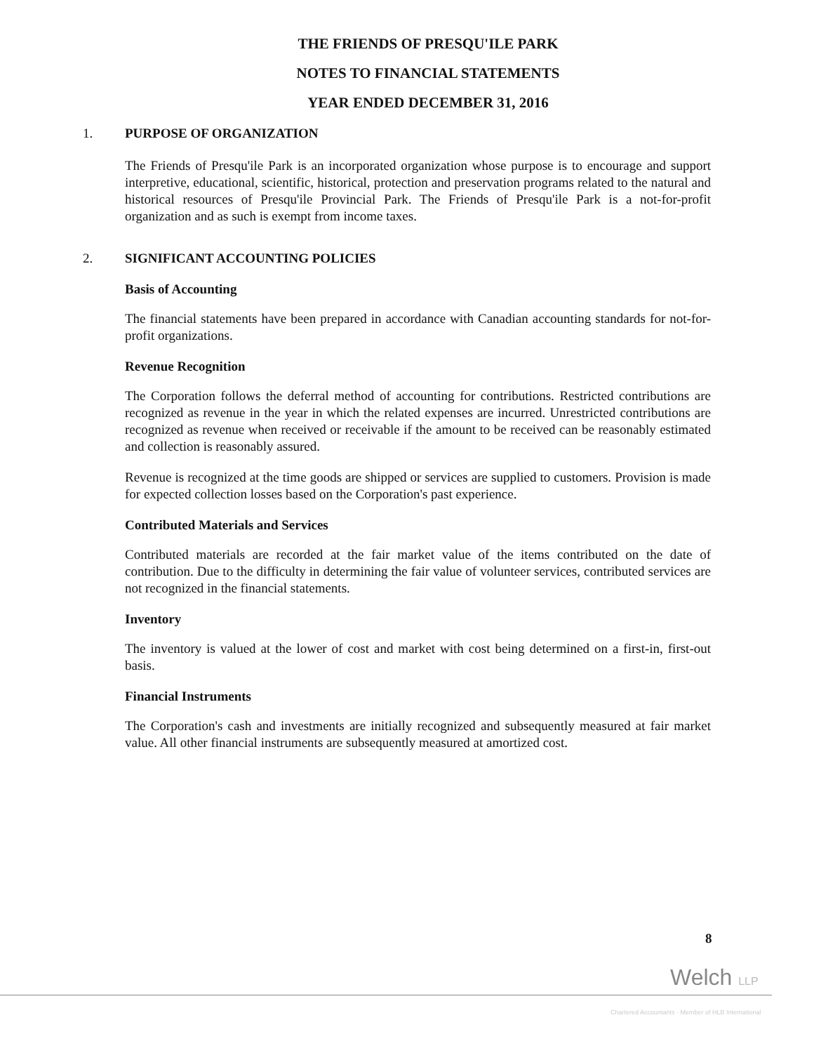THE FRIENDS OF PRESQU'ILE PARK
NOTES TO FINANCIAL STATEMENTS
YEAR ENDED DECEMBER 31, 2016
1. PURPOSE OF ORGANIZATION
The Friends of Presqu'ile Park is an incorporated organization whose purpose is to encourage and support interpretive, educational, scientific, historical, protection and preservation programs related to the natural and historical resources of Presqu'ile Provincial Park. The Friends of Presqu'ile Park is a not-for-profit organization and as such is exempt from income taxes.
2. SIGNIFICANT ACCOUNTING POLICIES
Basis of Accounting
The financial statements have been prepared in accordance with Canadian accounting standards for not-for-profit organizations.
Revenue Recognition
The Corporation follows the deferral method of accounting for contributions. Restricted contributions are recognized as revenue in the year in which the related expenses are incurred. Unrestricted contributions are recognized as revenue when received or receivable if the amount to be received can be reasonably estimated and collection is reasonably assured.
Revenue is recognized at the time goods are shipped or services are supplied to customers. Provision is made for expected collection losses based on the Corporation's past experience.
Contributed Materials and Services
Contributed materials are recorded at the fair market value of the items contributed on the date of contribution. Due to the difficulty in determining the fair value of volunteer services, contributed services are not recognized in the financial statements.
Inventory
The inventory is valued at the lower of cost and market with cost being determined on a first-in, first-out basis.
Financial Instruments
The Corporation's cash and investments are initially recognized and subsequently measured at fair market value. All other financial instruments are subsequently measured at amortized cost.
8
Welch LLP
Chartered Accountants · Member of HLB International